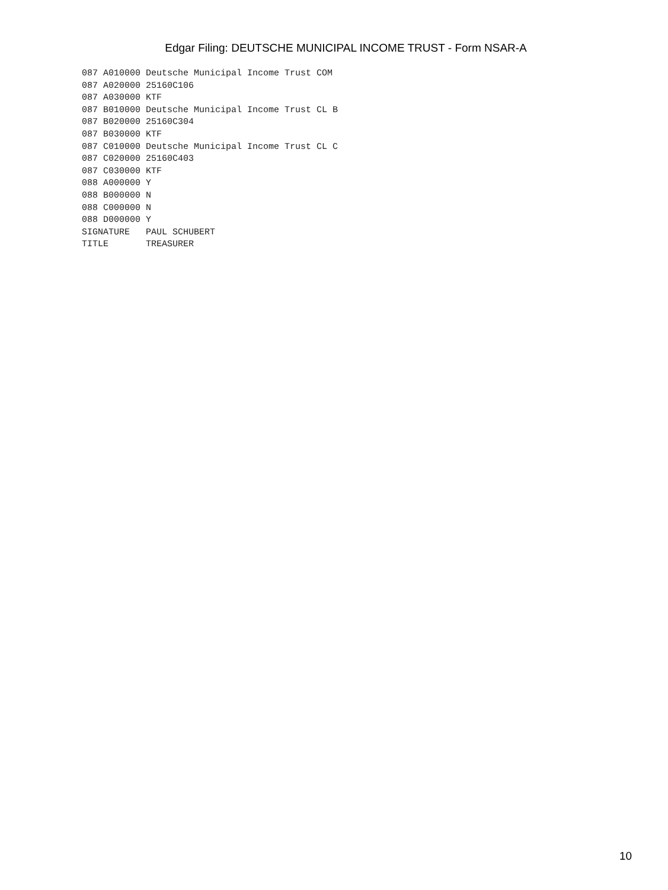Edgar Filing: DEUTSCHE MUNICIPAL INCOME TRUST - Form NSAR-A
087 A010000 Deutsche Municipal Income Trust COM
087 A020000 25160C106
087 A030000 KTF
087 B010000 Deutsche Municipal Income Trust CL B
087 B020000 25160C304
087 B030000 KTF
087 C010000 Deutsche Municipal Income Trust CL C
087 C020000 25160C403
087 C030000 KTF
088 A000000 Y
088 B000000 N
088 C000000 N
088 D000000 Y
SIGNATURE   PAUL SCHUBERT
TITLE       TREASURER
10